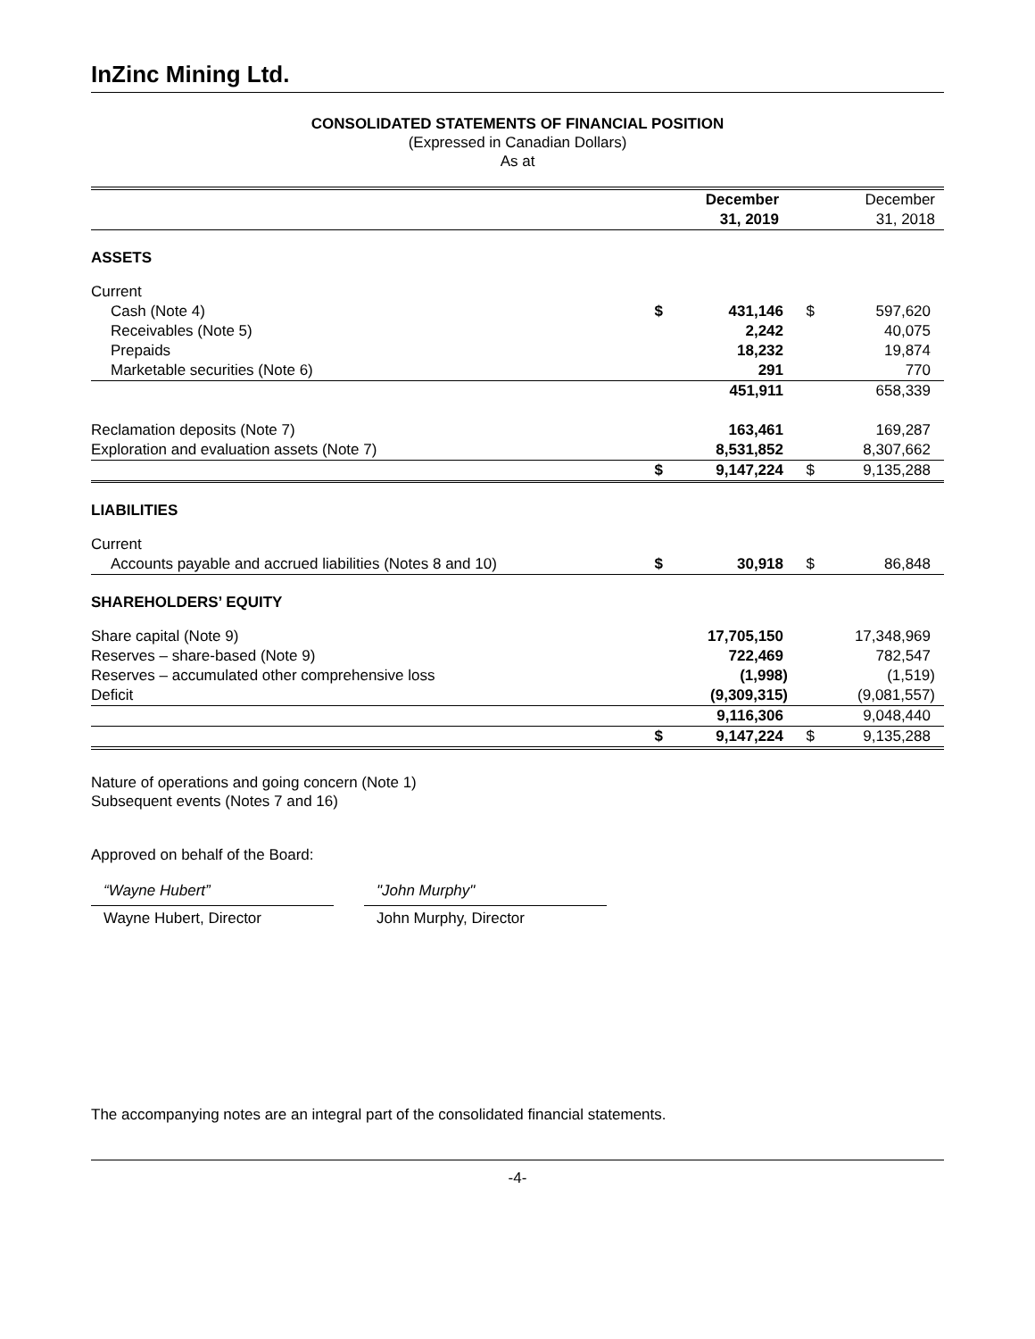InZinc Mining Ltd.
CONSOLIDATED STATEMENTS OF FINANCIAL POSITION
(Expressed in Canadian Dollars)
As at
| | | December 31, 2019 | | December 31, 2018 |
| ASSETS | | | | |
| Current | | | | |
| Cash (Note 4) | $ | 431,146 | $ | 597,620 |
| Receivables (Note 5) | | 2,242 | | 40,075 |
| Prepaids | | 18,232 | | 19,874 |
| Marketable securities (Note 6) | | 291 | | 770 |
| | | 451,911 | | 658,339 |
| Reclamation deposits (Note 7) | | 163,461 | | 169,287 |
| Exploration and evaluation assets (Note 7) | | 8,531,852 | | 8,307,662 |
| | $ | 9,147,224 | $ | 9,135,288 |
| LIABILITIES | | | | |
| Current | | | | |
| Accounts payable and accrued liabilities (Notes 8 and 10) | $ | 30,918 | $ | 86,848 |
| SHAREHOLDERS’ EQUITY | | | | |
| Share capital (Note 9) | | 17,705,150 | | 17,348,969 |
| Reserves – share-based (Note 9) | | 722,469 | | 782,547 |
| Reserves – accumulated other comprehensive loss | | (1,998) | | (1,519) |
| Deficit | | (9,309,315) | | (9,081,557) |
| | | 9,116,306 | | 9,048,440 |
| | $ | 9,147,224 | $ | 9,135,288 |
Nature of operations and going concern (Note 1)
Subsequent events (Notes 7 and 16)
Approved on behalf of the Board:
“Wayne Hubert”
Wayne Hubert, Director
"John Murphy"
John Murphy, Director
The accompanying notes are an integral part of the consolidated financial statements.
-4-